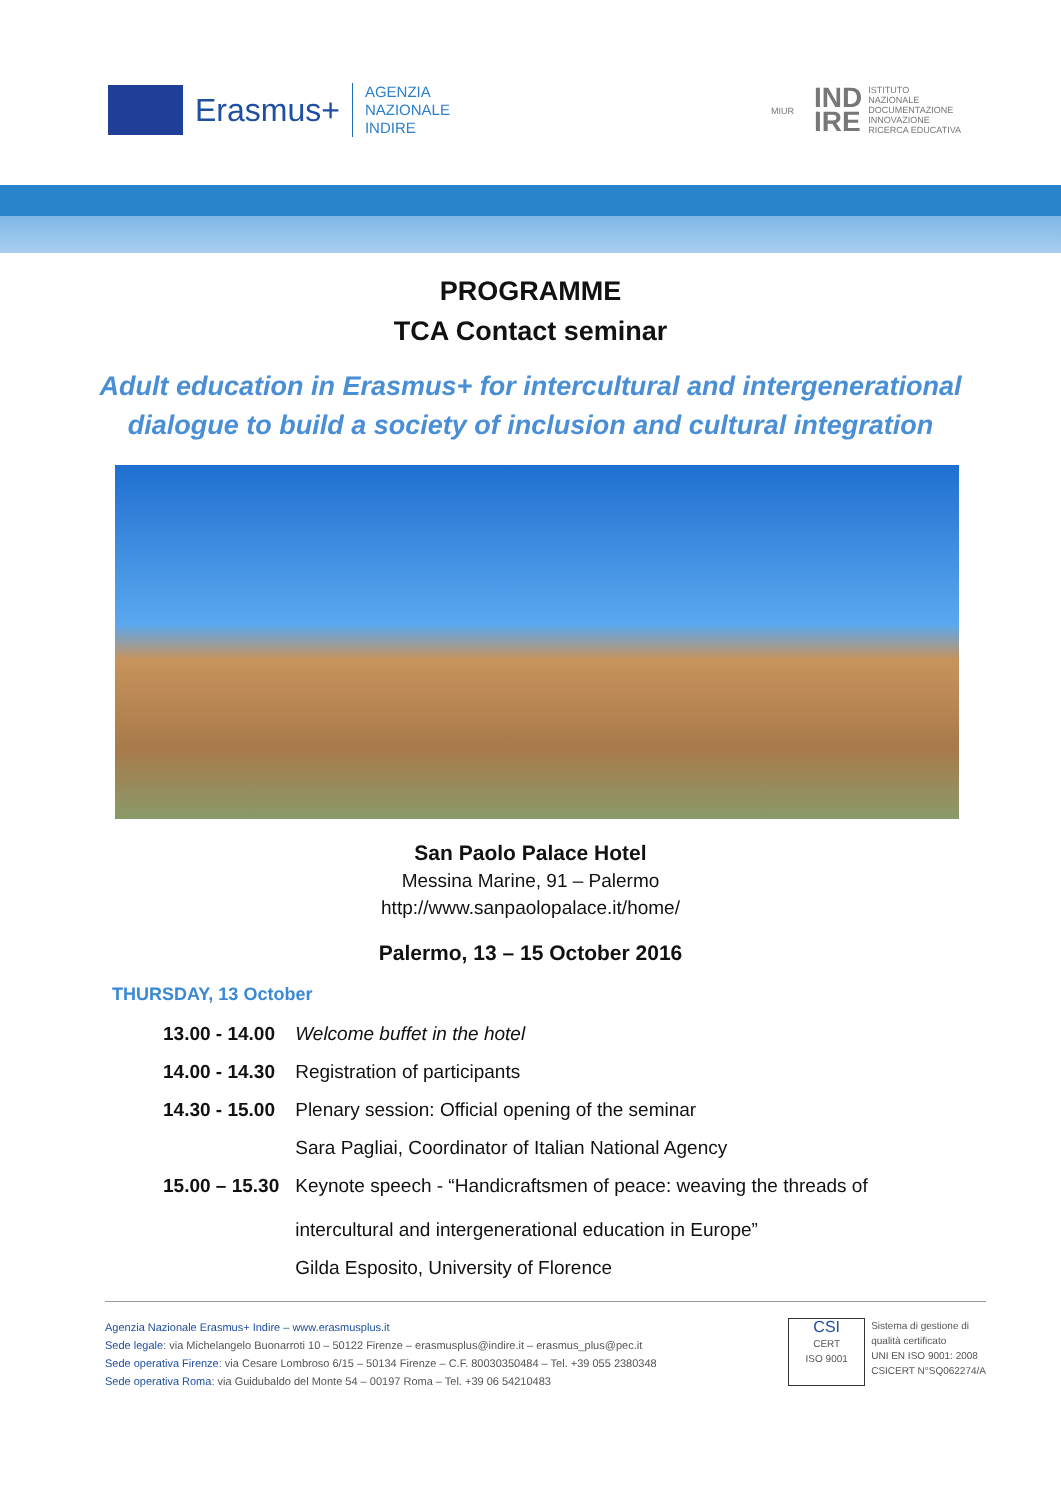Erasmus+ AGENZIA
NAZIONALE
INDIRE
MIUR IND
IRE ISTITUTO
NAZIONALE
DOCUMENTAZIONE
INNOVAZIONE
RICERCA EDUCATIVA
PROGRAMME
TCA Contact seminar
Adult education in Erasmus+ for intercultural and intergenerational dialogue to build a society of inclusion and cultural integration
San Paolo Palace Hotel
Messina Marine, 91 – Palermo
http://www.sanpaolopalace.it/home/
Palermo, 13 – 15 October 2016
THURSDAY, 13 October
| 13.00 - 14.00 | Welcome buffet in the hotel |
| 14.00 - 14.30 | Registration of participants |
| 14.30 - 15.00 | Plenary session: Official opening of the seminar |
| | Sara Pagliai, Coordinator of Italian National Agency |
| 15.00 – 15.30 | Keynote speech - “Handicraftsmen of peace: weaving the threads of intercultural and intergenerational education in Europe” |
| | Gilda Esposito, University of Florence |
Agenzia Nazionale Erasmus+ Indire – www.erasmusplus.it
Sede legale: via Michelangelo Buonarroti 10 – 50122 Firenze – erasmusplus@indire.it – erasmus_plus@pec.it
Sede operativa Firenze: via Cesare Lombroso 6/15 – 50134 Firenze – C.F. 80030350484 – Tel. +39 055 2380348
Sede operativa Roma: via Guidubaldo del Monte 54 – 00197 Roma – Tel. +39 06 54210483
CSI
CERT
ISO 9001
Sistema di gestione di
qualità certificato
UNI EN ISO 9001: 2008
CSICERT N°SQ062274/A